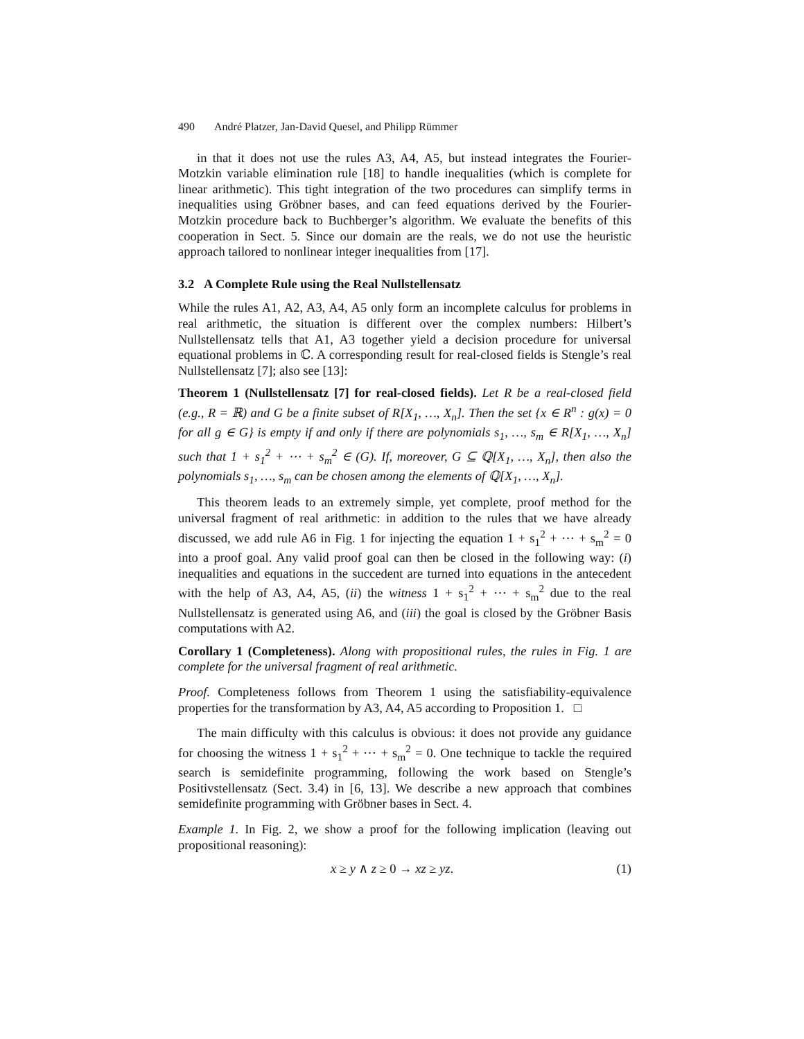490 André Platzer, Jan-David Quesel, and Philipp Rümmer
in that it does not use the rules A3, A4, A5, but instead integrates the Fourier-Motzkin variable elimination rule [18] to handle inequalities (which is complete for linear arithmetic). This tight integration of the two procedures can simplify terms in inequalities using Gröbner bases, and can feed equations derived by the Fourier-Motzkin procedure back to Buchberger’s algorithm. We evaluate the benefits of this cooperation in Sect. 5. Since our domain are the reals, we do not use the heuristic approach tailored to nonlinear integer inequalities from [17].
3.2 A Complete Rule using the Real Nullstellensatz
While the rules A1, A2, A3, A4, A5 only form an incomplete calculus for problems in real arithmetic, the situation is different over the complex numbers: Hilbert’s Nullstellensatz tells that A1, A3 together yield a decision procedure for universal equational problems in ℂ. A corresponding result for real-closed fields is Stengle’s real Nullstellensatz [7]; also see [13]:
Theorem 1 (Nullstellensatz [7] for real-closed fields). Let R be a real-closed field (e.g., R = ℝ) and G be a finite subset of R[X<sub>1</sub>, …, X<sub>n</sub>]. Then the set {x ∈ R<sup>n</sup> : g(x) = 0 for all g ∈ G} is empty if and only if there are polynomials s<sub>1</sub>, …, s<sub>m</sub> ∈ R[X<sub>1</sub>, …, X<sub>n</sub>] such that 1 + s<sub>1</sub><sup>2</sup> + ⋯ + s<sub>m</sub><sup>2</sup> ∈ (G). If, moreover, G ⊆ ℚ[X<sub>1</sub>, …, X<sub>n</sub>], then also the polynomials s<sub>1</sub>, …, s<sub>m</sub> can be chosen among the elements of ℚ[X<sub>1</sub>, …, X<sub>n</sub>].
This theorem leads to an extremely simple, yet complete, proof method for the universal fragment of real arithmetic: in addition to the rules that we have already discussed, we add rule A6 in Fig. 1 for injecting the equation 1 + s<sub>1</sub><sup>2</sup> + ⋯ + s<sub>m</sub><sup>2</sup> = 0 into a proof goal. Any valid proof goal can then be closed in the following way: (i) inequalities and equations in the succedent are turned into equations in the antecedent with the help of A3, A4, A5, (ii) the witness 1 + s<sub>1</sub><sup>2</sup> + ⋯ + s<sub>m</sub><sup>2</sup> due to the real Nullstellensatz is generated using A6, and (iii) the goal is closed by the Gröbner Basis computations with A2.
Corollary 1 (Completeness). Along with propositional rules, the rules in Fig. 1 are complete for the universal fragment of real arithmetic.
Proof. Completeness follows from Theorem 1 using the satisfiability-equivalence properties for the transformation by A3, A4, A5 according to Proposition 1. □
The main difficulty with this calculus is obvious: it does not provide any guidance for choosing the witness 1 + s<sub>1</sub><sup>2</sup> + ⋯ + s<sub>m</sub><sup>2</sup> = 0. One technique to tackle the required search is semidefinite programming, following the work based on Stengle’s Positivstellensatz (Sect. 3.4) in [6, 13]. We describe a new approach that combines semidefinite programming with Gröbner bases in Sect. 4.
Example 1. In Fig. 2, we show a proof for the following implication (leaving out propositional reasoning):
x ≥ y ∧ z ≥ 0 → xz ≥ yz. (1)